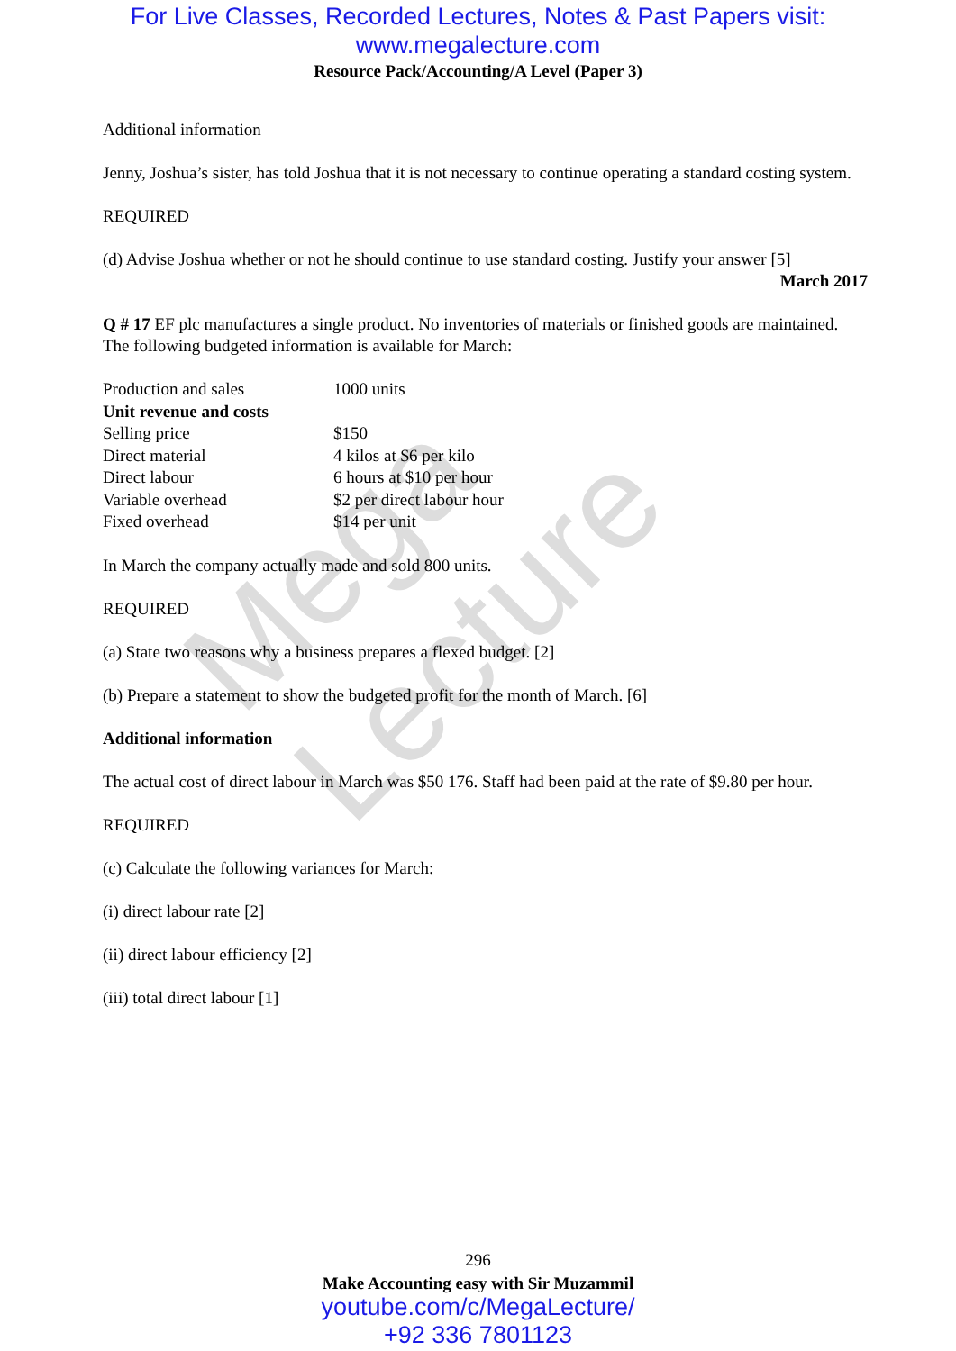Mega Lecture
For Live Classes, Recorded Lectures, Notes & Past Papers visit:
www.megalecture.com
Resource Pack/Accounting/A Level (Paper 3)
Additional information
Jenny, Joshua’s sister, has told Joshua that it is not necessary to continue operating a standard costing system.
REQUIRED
(d) Advise Joshua whether or not he should continue to use standard costing. Justify your answer [5]
March 2017
Q # 17 EF plc manufactures a single product. No inventories of materials or finished goods are maintained.
The following budgeted information is available for March:
| Production and sales | 1000 units |
| Unit revenue and costs | |
| Selling price | $150 |
| Direct material | 4 kilos at $6 per kilo |
| Direct labour | 6 hours at $10 per hour |
| Variable overhead | $2 per direct labour hour |
| Fixed overhead | $14 per unit |
In March the company actually made and sold 800 units.
REQUIRED
(a) State two reasons why a business prepares a flexed budget. [2]
(b) Prepare a statement to show the budgeted profit for the month of March. [6]
Additional information
The actual cost of direct labour in March was $50 176. Staff had been paid at the rate of $9.80 per hour.
REQUIRED
(c) Calculate the following variances for March:
(i) direct labour rate [2]
(ii) direct labour efficiency [2]
(iii) total direct labour [1]
296
Make Accounting easy with Sir Muzammil
youtube.com/c/MegaLecture/
+92 336 7801123